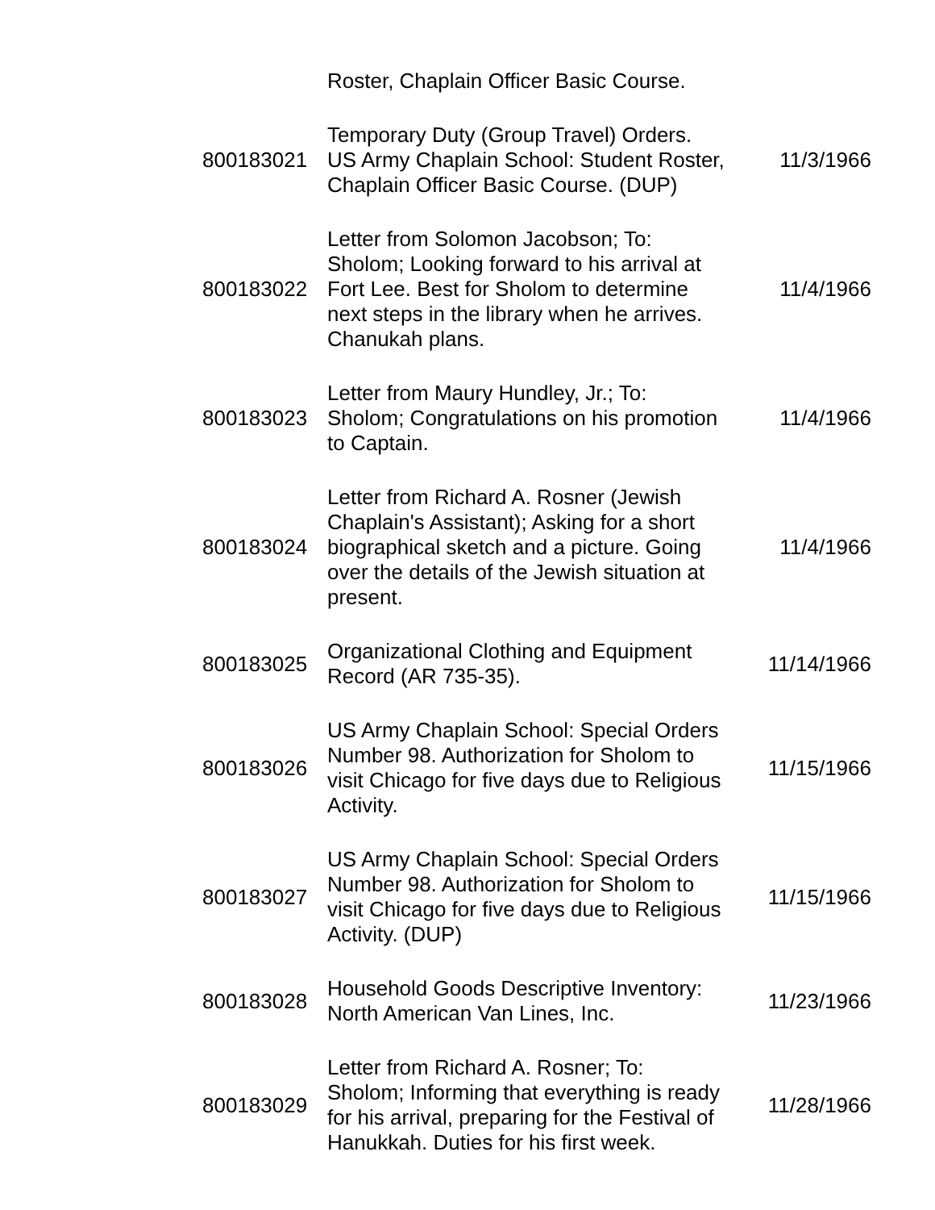| | Roster, Chaplain Officer Basic Course. | |
| 800183021 | Temporary Duty (Group Travel) Orders. US Army Chaplain School: Student Roster, Chaplain Officer Basic Course. (DUP) | 11/3/1966 |
| 800183022 | Letter from Solomon Jacobson; To: Sholom; Looking forward to his arrival at Fort Lee. Best for Sholom to determine next steps in the library when he arrives. Chanukah plans. | 11/4/1966 |
| 800183023 | Letter from Maury Hundley, Jr.; To: Sholom; Congratulations on his promotion to Captain. | 11/4/1966 |
| 800183024 | Letter from Richard A. Rosner (Jewish Chaplain's Assistant); Asking for a short biographical sketch and a picture. Going over the details of the Jewish situation at present. | 11/4/1966 |
| 800183025 | Organizational Clothing and Equipment Record (AR 735-35). | 11/14/1966 |
| 800183026 | US Army Chaplain School: Special Orders Number 98. Authorization for Sholom to visit Chicago for five days due to Religious Activity. | 11/15/1966 |
| 800183027 | US Army Chaplain School: Special Orders Number 98. Authorization for Sholom to visit Chicago for five days due to Religious Activity. (DUP) | 11/15/1966 |
| 800183028 | Household Goods Descriptive Inventory: North American Van Lines, Inc. | 11/23/1966 |
| 800183029 | Letter from Richard A. Rosner; To: Sholom; Informing that everything is ready for his arrival, preparing for the Festival of Hanukkah. Duties for his first week. | 11/28/1966 |